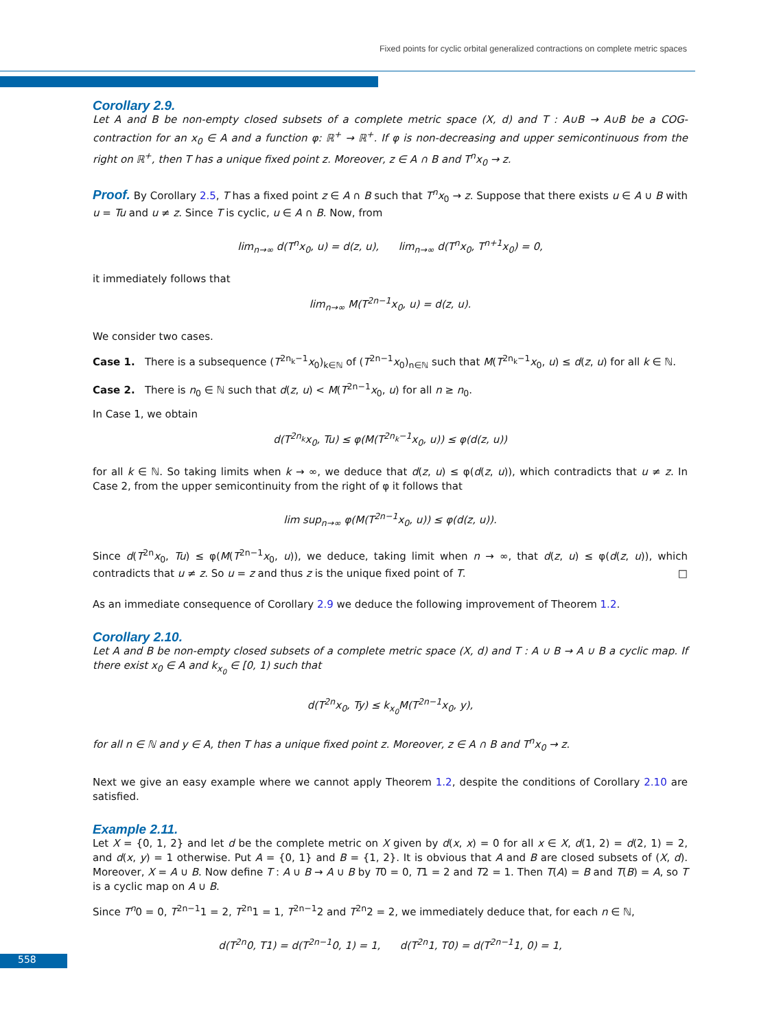Fixed points for cyclic orbital generalized contractions on complete metric spaces
Corollary 2.9.
Let A and B be non-empty closed subsets of a complete metric space (X, d) and T : A∪B → A∪B be a COG-contraction for an x<sub>0</sub> ∈ A and a function φ: ℝ<sup>+</sup> → ℝ<sup>+</sup>. If φ is non-decreasing and upper semicontinuous from the right on ℝ<sup>+</sup>, then T has a unique fixed point z. Moreover, z ∈ A ∩ B and T<sup>n</sup>x<sub>0</sub> → z.
Proof. By Corollary 2.5, T has a fixed point z ∈ A ∩ B such that T<sup>n</sup>x<sub>0</sub> → z. Suppose that there exists u ∈ A ∪ B with u = Tu and u ≠ z. Since T is cyclic, u ∈ A ∩ B. Now, from
lim<sub>n→∞</sub> d(T<sup>n</sup>x<sub>0</sub>, u) = d(z, u), lim<sub>n→∞</sub> d(T<sup>n</sup>x<sub>0</sub>, T<sup>n+1</sup>x<sub>0</sub>) = 0,
it immediately follows that
lim<sub>n→∞</sub> M(T<sup>2n−1</sup>x<sub>0</sub>, u) = d(z, u).
We consider two cases.
Case 1. There is a subsequence (T<sup>2n<sub>k</sub>−1</sup>x<sub>0</sub>)<sub>k∈ℕ</sub> of (T<sup>2n−1</sup>x<sub>0</sub>)<sub>n∈ℕ</sub> such that M(T<sup>2n<sub>k</sub>−1</sup>x<sub>0</sub>, u) ≤ d(z, u) for all k ∈ ℕ.
Case 2. There is n<sub>0</sub> ∈ ℕ such that d(z, u) < M(T<sup>2n−1</sup>x<sub>0</sub>, u) for all n ≥ n<sub>0</sub>.
In Case 1, we obtain
d(T<sup>2n<sub>k</sub></sup>x<sub>0</sub>, Tu) ≤ φ(M(T<sup>2n<sub>k</sub>−1</sup>x<sub>0</sub>, u)) ≤ φ(d(z, u))
for all k ∈ ℕ. So taking limits when k → ∞, we deduce that d(z, u) ≤ φ(d(z, u)), which contradicts that u ≠ z. In Case 2, from the upper semicontinuity from the right of φ it follows that
lim sup<sub>n→∞</sub> φ(M(T<sup>2n−1</sup>x<sub>0</sub>, u)) ≤ φ(d(z, u)).
Since d(T<sup>2n</sup>x<sub>0</sub>, Tu) ≤ φ(M(T<sup>2n−1</sup>x<sub>0</sub>, u)), we deduce, taking limit when n → ∞, that d(z, u) ≤ φ(d(z, u)), which contradicts that u ≠ z. So u = z and thus z is the unique fixed point of T. □
As an immediate consequence of Corollary 2.9 we deduce the following improvement of Theorem 1.2.
Corollary 2.10.
Let A and B be non-empty closed subsets of a complete metric space (X, d) and T : A ∪ B → A ∪ B a cyclic map. If there exist x<sub>0</sub> ∈ A and k<sub>x<sub>0</sub></sub> ∈ [0, 1) such that
d(T<sup>2n</sup>x<sub>0</sub>, Ty) ≤ k<sub>x<sub>0</sub></sub>M(T<sup>2n−1</sup>x<sub>0</sub>, y),
for all n ∈ ℕ and y ∈ A, then T has a unique fixed point z. Moreover, z ∈ A ∩ B and T<sup>n</sup>x<sub>0</sub> → z.
Next we give an easy example where we cannot apply Theorem 1.2, despite the conditions of Corollary 2.10 are satisfied.
Example 2.11.
Let X = {0, 1, 2} and let d be the complete metric on X given by d(x, x) = 0 for all x ∈ X, d(1, 2) = d(2, 1) = 2, and d(x, y) = 1 otherwise. Put A = {0, 1} and B = {1, 2}. It is obvious that A and B are closed subsets of (X, d). Moreover, X = A ∪ B. Now define T : A ∪ B → A ∪ B by T0 = 0, T1 = 2 and T2 = 1. Then T(A) = B and T(B) = A, so T is a cyclic map on A ∪ B.
Since T<sup>n</sup>0 = 0, T<sup>2n−1</sup>1 = 2, T<sup>2n</sup>1 = 1, T<sup>2n−1</sup>2 and T<sup>2n</sup>2 = 2, we immediately deduce that, for each n ∈ ℕ,
d(T<sup>2n</sup>0, T1) = d(T<sup>2n−1</sup>0, 1) = 1, d(T<sup>2n</sup>1, T0) = d(T<sup>2n−1</sup>1, 0) = 1,
558